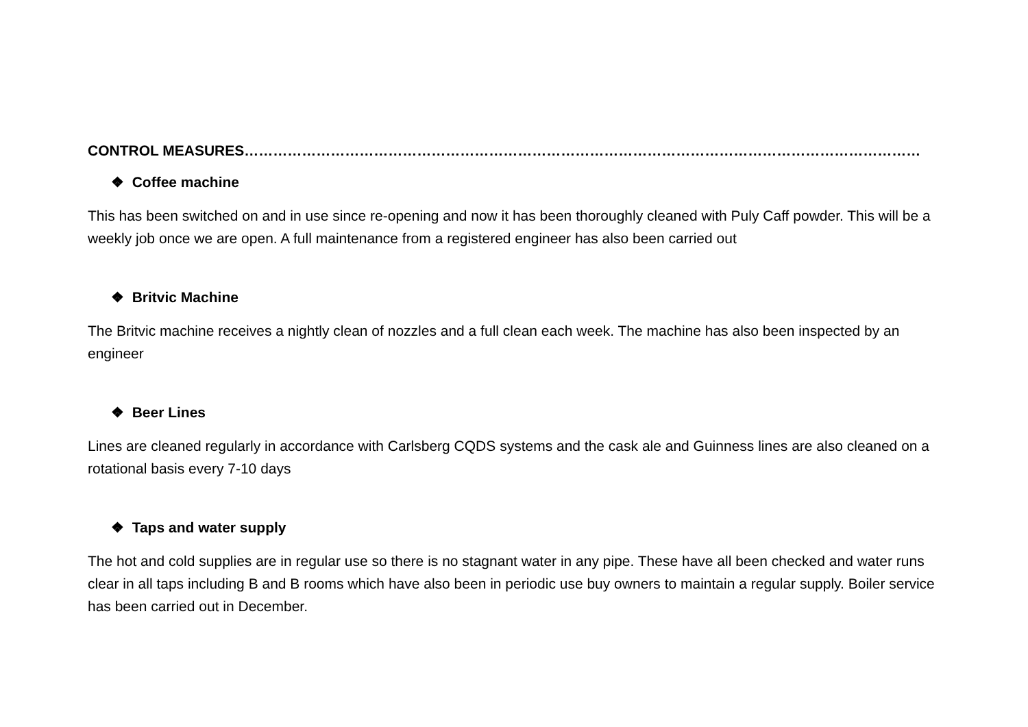CONTROL MEASURES……………………………………………………………………………………………………………………………
❖ Coffee machine
This has been switched on and in use since re-opening and now it has been thoroughly cleaned with Puly Caff powder. This will be a weekly job once we are open. A full maintenance from a registered engineer has also been carried out
❖ Britvic Machine
The Britvic machine receives a nightly clean of nozzles and a full clean each week. The machine has also been inspected by an engineer
❖ Beer Lines
Lines are cleaned regularly in accordance with Carlsberg CQDS systems and the cask ale and Guinness lines are also cleaned on a rotational basis every 7-10 days
❖ Taps and water supply
The hot and cold supplies are in regular use so there is no stagnant water in any pipe. These have all been checked and water runs clear in all taps including B and B rooms which have also been in periodic use buy owners to maintain a regular supply. Boiler service has been carried out in December.